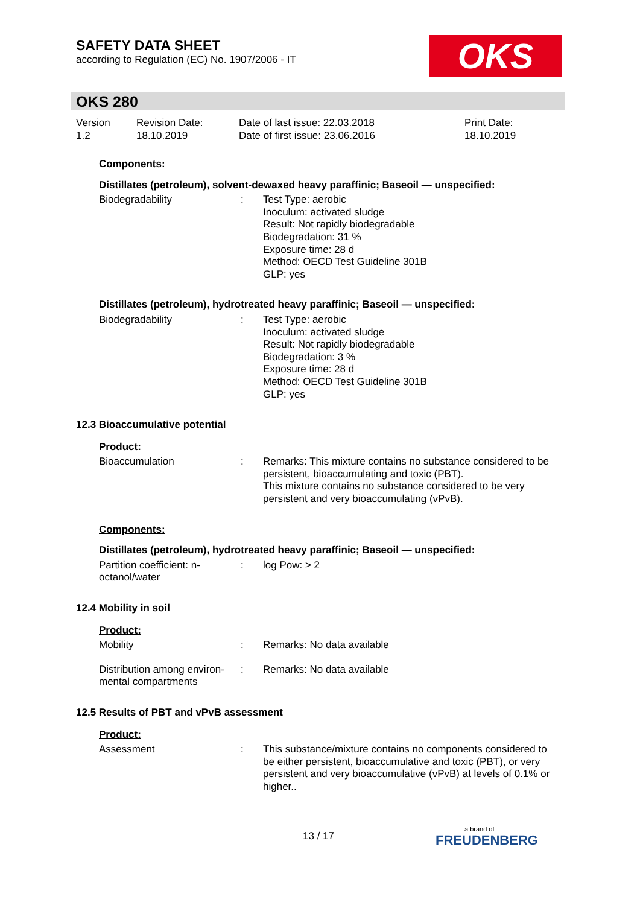SAFETY DATA SHEET
according to Regulation (EC) No. 1907/2006 - IT
OKS
OKS 280
Version
1.2
Revision Date:
18.10.2019
Date of last issue: 22.03.2018
Date of first issue: 23.06.2016
Print Date:
18.10.2019
Components:
Distillates (petroleum), solvent-dewaxed heavy paraffinic; Baseoil — unspecified:
Biodegradability : Test Type: aerobic
Inoculum: activated sludge
Result: Not rapidly biodegradable
Biodegradation: 31 %
Exposure time: 28 d
Method: OECD Test Guideline 301B
GLP: yes
Distillates (petroleum), hydrotreated heavy paraffinic; Baseoil — unspecified:
Biodegradability : Test Type: aerobic
Inoculum: activated sludge
Result: Not rapidly biodegradable
Biodegradation: 3 %
Exposure time: 28 d
Method: OECD Test Guideline 301B
GLP: yes
12.3 Bioaccumulative potential
Product:
Bioaccumulation : Remarks: This mixture contains no substance considered to be persistent, bioaccumulating and toxic (PBT).
This mixture contains no substance considered to be very persistent and very bioaccumulating (vPvB).
Components:
Distillates (petroleum), hydrotreated heavy paraffinic; Baseoil — unspecified:
Partition coefficient: n-
octanol/water
: log Pow: > 2
12.4 Mobility in soil
Product:
Mobility : Remarks: No data available
Distribution among environ-
mental compartments
: Remarks: No data available
12.5 Results of PBT and vPvB assessment
Product:
Assessment : This substance/mixture contains no components considered to be either persistent, bioaccumulative and toxic (PBT), or very persistent and very bioaccumulative (vPvB) at levels of 0.1% or higher..
13 / 17
a brand of
FREUDENBERG